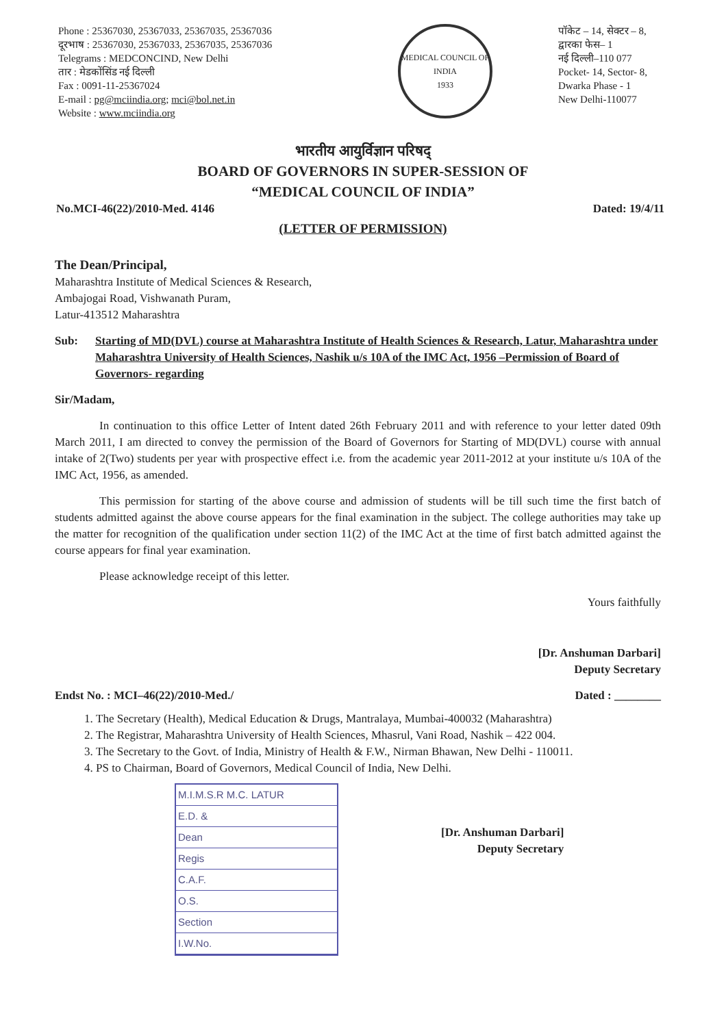Phone : 25367030, 25367033, 25367035, 25367036
दूरभाष : 25367030, 25367033, 25367035, 25367036
Telegrams : MEDCONCIND, New Delhi
तार : मेडकोंसिंड नई दिल्ली
Fax : 0091-11-25367024
E-mail : pg@mciindia.org; mci@bol.net.in
Website : www.mciindia.org
MEDICAL COUNCIL OF INDIA
1933
पॉकेट – 14, सेक्टर – 8,
द्वारका फेस– 1
नई दिल्ली–110 077
Pocket- 14, Sector- 8,
Dwarka Phase - 1
New Delhi-110077
भारतीय आयुर्विज्ञान परिषद्
BOARD OF GOVERNORS IN SUPER-SESSION OF
“MEDICAL COUNCIL OF INDIA”
No.MCI-46(22)/2010-Med. 4146 Dated: 19/4/11
(LETTER OF PERMISSION)
The Dean/Principal,
Maharashtra Institute of Medical Sciences & Research,
Ambajogai Road, Vishwanath Puram,
Latur-413512 Maharashtra
Sub: Starting of MD(DVL) course at Maharashtra Institute of Health Sciences & Research, Latur, Maharashtra under Maharashtra University of Health Sciences, Nashik u/s 10A of the IMC Act, 1956 –Permission of Board of Governors- regarding
Sir/Madam,
In continuation to this office Letter of Intent dated 26th February 2011 and with reference to your letter dated 09th March 2011, I am directed to convey the permission of the Board of Governors for Starting of MD(DVL) course with annual intake of 2(Two) students per year with prospective effect i.e. from the academic year 2011-2012 at your institute u/s 10A of the IMC Act, 1956, as amended.
This permission for starting of the above course and admission of students will be till such time the first batch of students admitted against the above course appears for the final examination in the subject. The college authorities may take up the matter for recognition of the qualification under section 11(2) of the IMC Act at the time of first batch admitted against the course appears for final year examination.
Please acknowledge receipt of this letter.
Yours faithfully
[Dr. Anshuman Darbari]
Deputy Secretary
Endst No. : MCI–46(22)/2010-Med./ Dated : ________
1. The Secretary (Health), Medical Education & Drugs, Mantralaya, Mumbai-400032 (Maharashtra)
2. The Registrar, Maharashtra University of Health Sciences, Mhasrul, Vani Road, Nashik – 422 004.
3. The Secretary to the Govt. of India, Ministry of Health & F.W., Nirman Bhawan, New Delhi - 110011.
4. PS to Chairman, Board of Governors, Medical Council of India, New Delhi.
M.I.M.S.R M.C. LATUR
E.D. &
Dean
Regis
C.A.F.
O.S.
Section
I.W.No.
[Dr. Anshuman Darbari]
Deputy Secretary